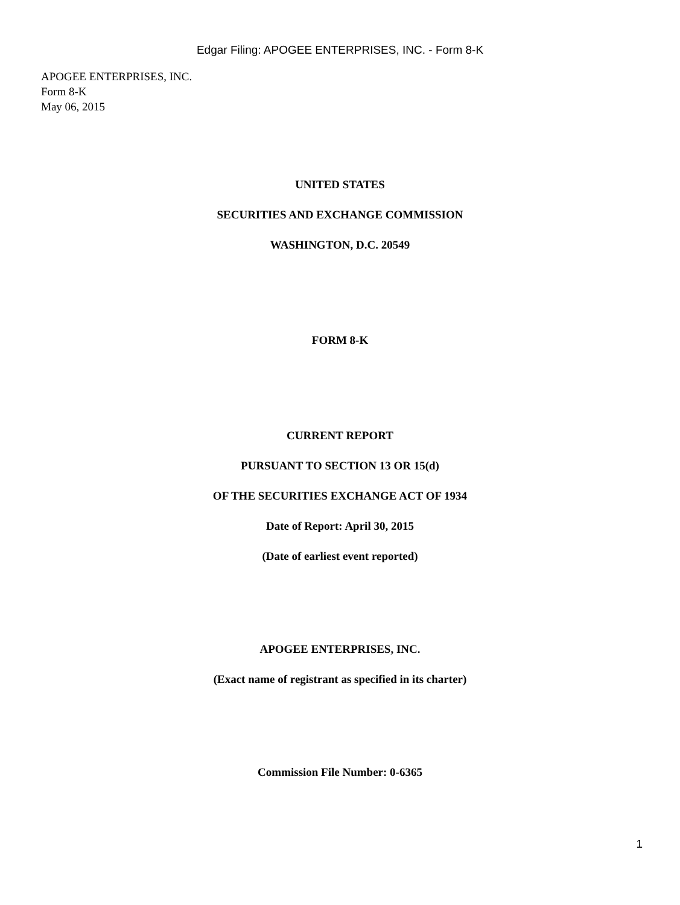Edgar Filing: APOGEE ENTERPRISES, INC. - Form 8-K
APOGEE ENTERPRISES, INC.
Form 8-K
May 06, 2015
UNITED STATES
SECURITIES AND EXCHANGE COMMISSION
WASHINGTON, D.C. 20549
FORM 8-K
CURRENT REPORT
PURSUANT TO SECTION 13 OR 15(d)
OF THE SECURITIES EXCHANGE ACT OF 1934
Date of Report: April 30, 2015
(Date of earliest event reported)
APOGEE ENTERPRISES, INC.
(Exact name of registrant as specified in its charter)
Commission File Number: 0-6365
1